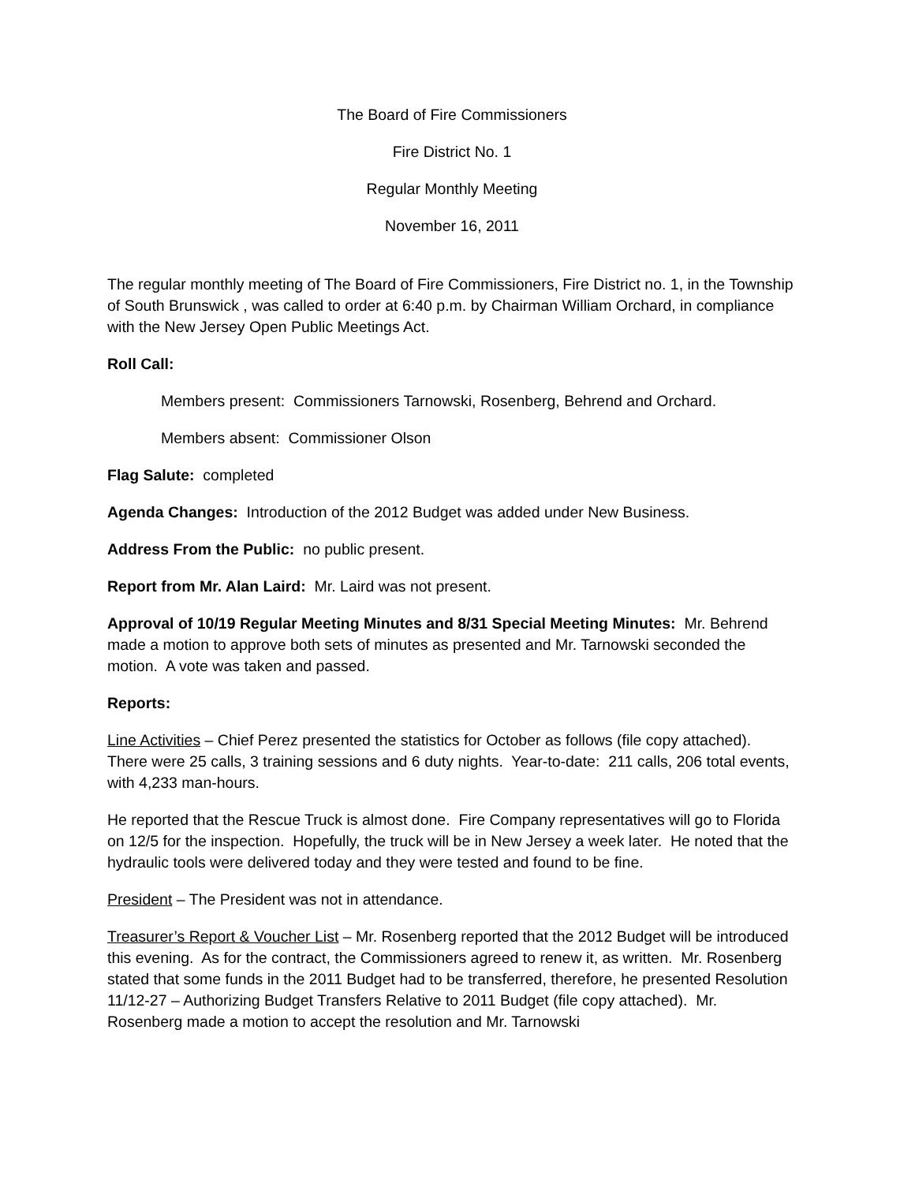The Board of Fire Commissioners
Fire District No. 1
Regular Monthly Meeting
November 16, 2011
The regular monthly meeting of The Board of Fire Commissioners, Fire District no. 1, in the Township of South Brunswick , was called to order at 6:40 p.m. by Chairman William Orchard, in compliance with the New Jersey Open Public Meetings Act.
Roll Call:
Members present: Commissioners Tarnowski, Rosenberg, Behrend and Orchard.
Members absent: Commissioner Olson
Flag Salute: completed
Agenda Changes: Introduction of the 2012 Budget was added under New Business.
Address From the Public: no public present.
Report from Mr. Alan Laird: Mr. Laird was not present.
Approval of 10/19 Regular Meeting Minutes and 8/31 Special Meeting Minutes: Mr. Behrend made a motion to approve both sets of minutes as presented and Mr. Tarnowski seconded the motion. A vote was taken and passed.
Reports:
Line Activities – Chief Perez presented the statistics for October as follows (file copy attached). There were 25 calls, 3 training sessions and 6 duty nights. Year-to-date: 211 calls, 206 total events, with 4,233 man-hours.
He reported that the Rescue Truck is almost done. Fire Company representatives will go to Florida on 12/5 for the inspection. Hopefully, the truck will be in New Jersey a week later. He noted that the hydraulic tools were delivered today and they were tested and found to be fine.
President – The President was not in attendance.
Treasurer’s Report & Voucher List – Mr. Rosenberg reported that the 2012 Budget will be introduced this evening. As for the contract, the Commissioners agreed to renew it, as written. Mr. Rosenberg stated that some funds in the 2011 Budget had to be transferred, therefore, he presented Resolution 11/12-27 – Authorizing Budget Transfers Relative to 2011 Budget (file copy attached). Mr. Rosenberg made a motion to accept the resolution and Mr. Tarnowski